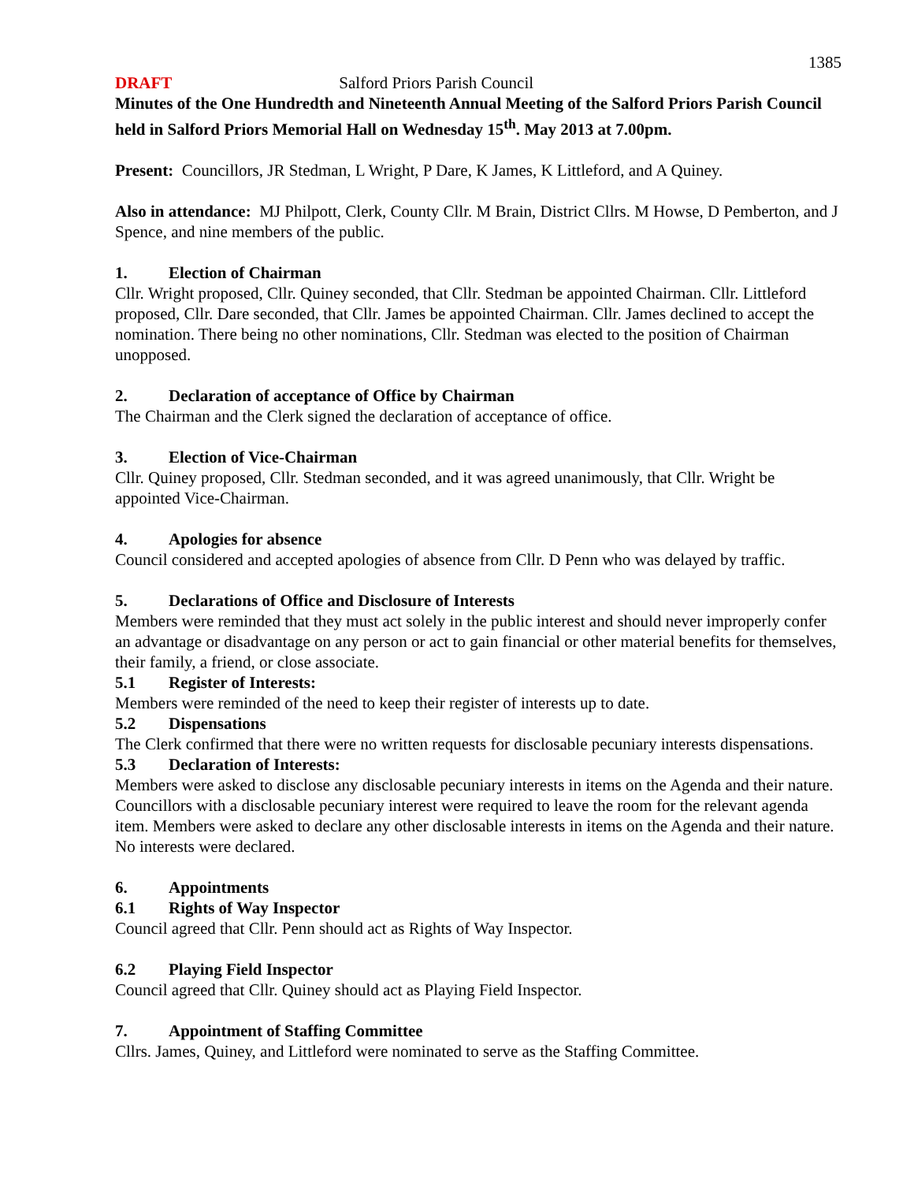1385
DRAFT Salford Priors Parish Council
Minutes of the One Hundredth and Nineteenth Annual Meeting of the Salford Priors Parish Council held in Salford Priors Memorial Hall on Wednesday 15<sup>th</sup>. May 2013 at 7.00pm.
Present: Councillors, JR Stedman, L Wright, P Dare, K James, K Littleford, and A Quiney.
Also in attendance: MJ Philpott, Clerk, County Cllr. M Brain, District Cllrs. M Howse, D Pemberton, and J Spence, and nine members of the public.
1. Election of Chairman
Cllr. Wright proposed, Cllr. Quiney seconded, that Cllr. Stedman be appointed Chairman. Cllr. Littleford proposed, Cllr. Dare seconded, that Cllr. James be appointed Chairman. Cllr. James declined to accept the nomination. There being no other nominations, Cllr. Stedman was elected to the position of Chairman unopposed.
2. Declaration of acceptance of Office by Chairman
The Chairman and the Clerk signed the declaration of acceptance of office.
3. Election of Vice-Chairman
Cllr. Quiney proposed, Cllr. Stedman seconded, and it was agreed unanimously, that Cllr. Wright be appointed Vice-Chairman.
4. Apologies for absence
Council considered and accepted apologies of absence from Cllr. D Penn who was delayed by traffic.
5. Declarations of Office and Disclosure of Interests
Members were reminded that they must act solely in the public interest and should never improperly confer an advantage or disadvantage on any person or act to gain financial or other material benefits for themselves, their family, a friend, or close associate.
5.1 Register of Interests:
Members were reminded of the need to keep their register of interests up to date.
5.2 Dispensations
The Clerk confirmed that there were no written requests for disclosable pecuniary interests dispensations.
5.3 Declaration of Interests:
Members were asked to disclose any disclosable pecuniary interests in items on the Agenda and their nature. Councillors with a disclosable pecuniary interest were required to leave the room for the relevant agenda item. Members were asked to declare any other disclosable interests in items on the Agenda and their nature.
No interests were declared.
6. Appointments
6.1 Rights of Way Inspector
Council agreed that Cllr. Penn should act as Rights of Way Inspector.
6.2 Playing Field Inspector
Council agreed that Cllr. Quiney should act as Playing Field Inspector.
7. Appointment of Staffing Committee
Cllrs. James, Quiney, and Littleford were nominated to serve as the Staffing Committee.